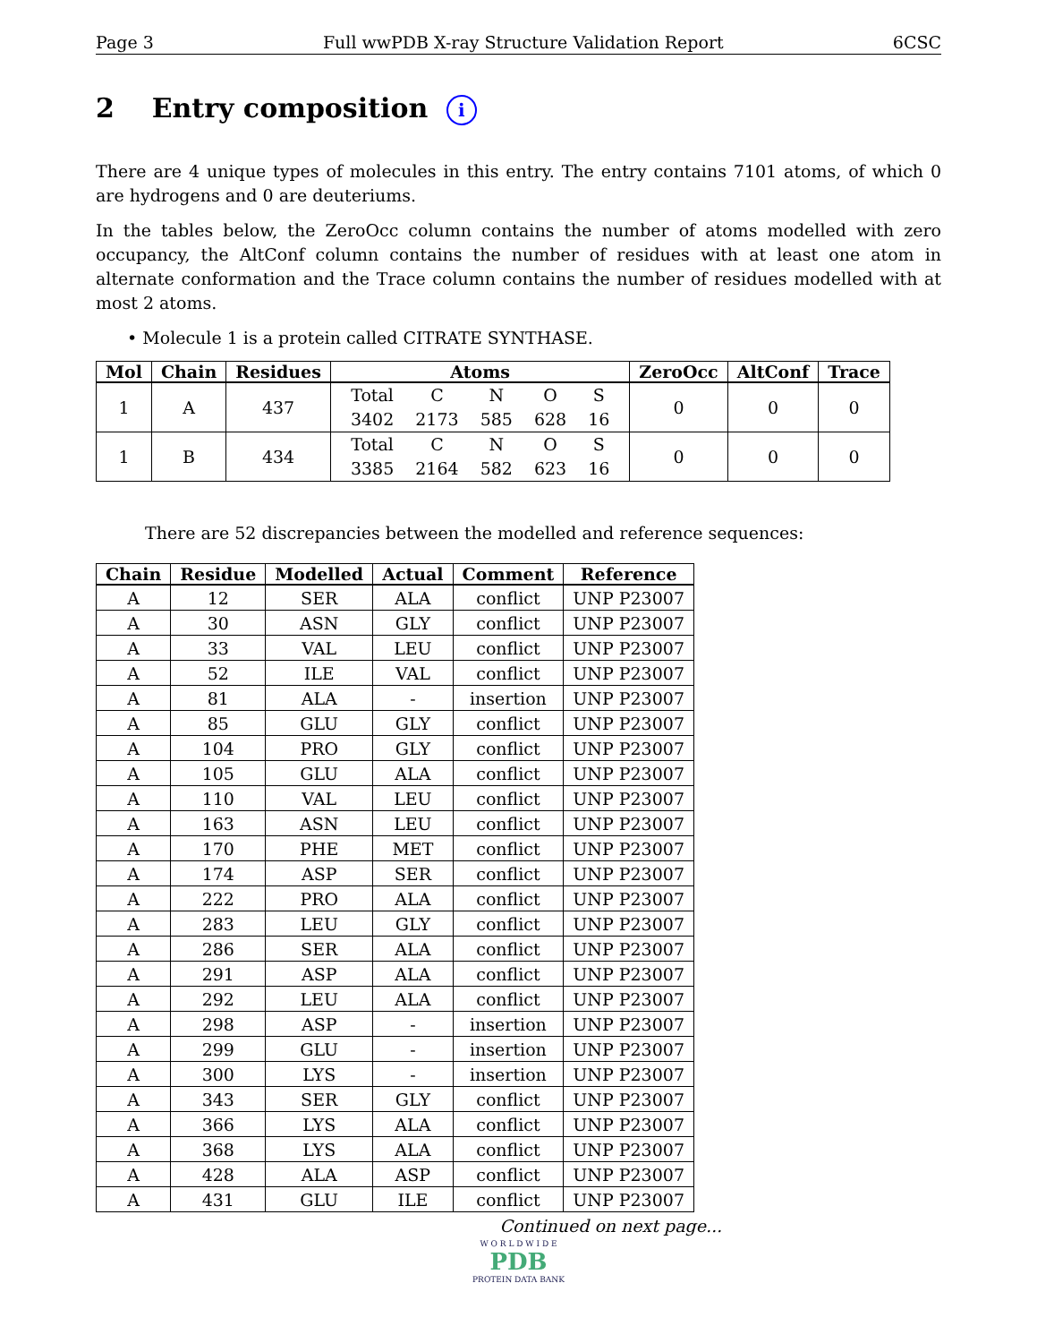Page 3 Full wwPDB X-ray Structure Validation Report 6CSC
2 Entry composition i
There are 4 unique types of molecules in this entry. The entry contains 7101 atoms, of which 0 are hydrogens and 0 are deuteriums.
In the tables below, the ZeroOcc column contains the number of atoms modelled with zero occupancy, the AltConf column contains the number of residues with at least one atom in alternate conformation and the Trace column contains the number of residues modelled with at most 2 atoms.
• Molecule 1 is a protein called CITRATE SYNTHASE.
| Mol | Chain | Residues | Atoms | ZeroOcc | AltConf | Trace |
| --- | --- | --- | --- | --- | --- | --- |
| 1 | A | 437 | / Total / C / N / O / S / / 3402 / 2173 / 585 / 628 / 16 / | 0 | 0 | 0 |
| 1 | B | 434 | / Total / C / N / O / S / / 3385 / 2164 / 582 / 623 / 16 / | 0 | 0 | 0 |
There are 52 discrepancies between the modelled and reference sequences:
| Chain | Residue | Modelled | Actual | Comment | Reference |
| --- | --- | --- | --- | --- | --- |
| A | 12 | SER | ALA | conflict | UNP P23007 |
| A | 30 | ASN | GLY | conflict | UNP P23007 |
| A | 33 | VAL | LEU | conflict | UNP P23007 |
| A | 52 | ILE | VAL | conflict | UNP P23007 |
| A | 81 | ALA | - | insertion | UNP P23007 |
| A | 85 | GLU | GLY | conflict | UNP P23007 |
| A | 104 | PRO | GLY | conflict | UNP P23007 |
| A | 105 | GLU | ALA | conflict | UNP P23007 |
| A | 110 | VAL | LEU | conflict | UNP P23007 |
| A | 163 | ASN | LEU | conflict | UNP P23007 |
| A | 170 | PHE | MET | conflict | UNP P23007 |
| A | 174 | ASP | SER | conflict | UNP P23007 |
| A | 222 | PRO | ALA | conflict | UNP P23007 |
| A | 283 | LEU | GLY | conflict | UNP P23007 |
| A | 286 | SER | ALA | conflict | UNP P23007 |
| A | 291 | ASP | ALA | conflict | UNP P23007 |
| A | 292 | LEU | ALA | conflict | UNP P23007 |
| A | 298 | ASP | - | insertion | UNP P23007 |
| A | 299 | GLU | - | insertion | UNP P23007 |
| A | 300 | LYS | - | insertion | UNP P23007 |
| A | 343 | SER | GLY | conflict | UNP P23007 |
| A | 366 | LYS | ALA | conflict | UNP P23007 |
| A | 368 | LYS | ALA | conflict | UNP P23007 |
| A | 428 | ALA | ASP | conflict | UNP P23007 |
| A | 431 | GLU | ILE | conflict | UNP P23007 |
Continued on next page...
W O R L D W I D E
PDB
PROTEIN DATA BANK